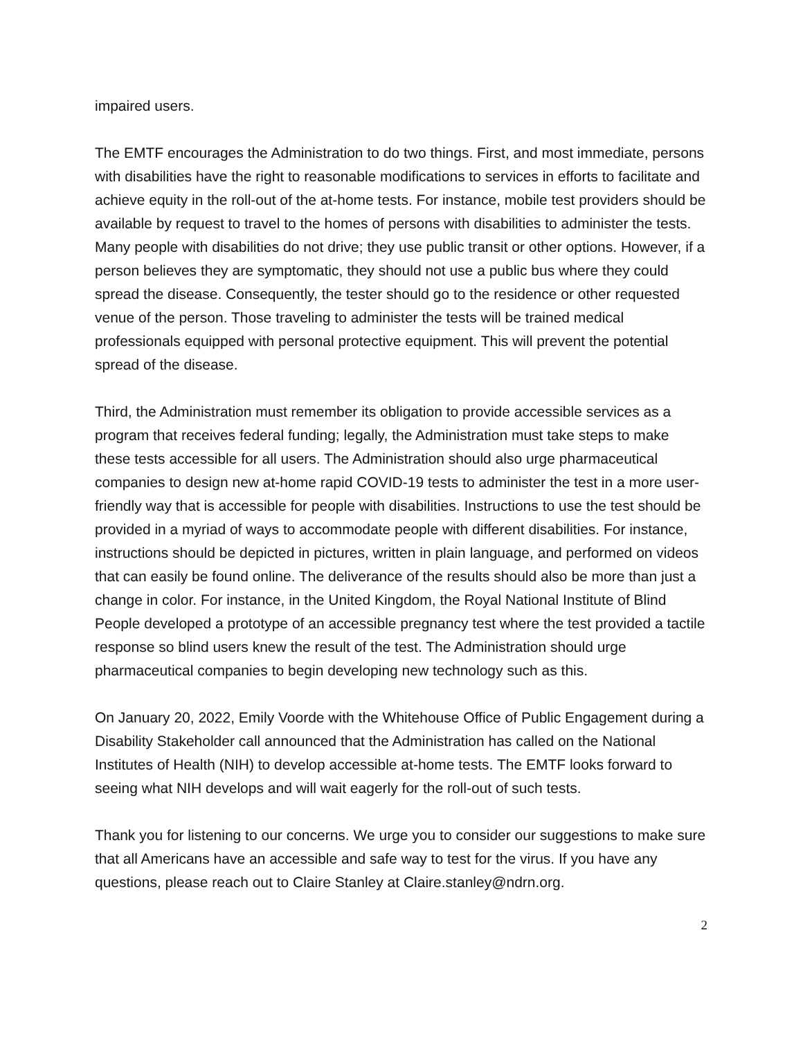impaired users.
The EMTF encourages the Administration to do two things. First, and most immediate, persons with disabilities have the right to reasonable modifications to services in efforts to facilitate and achieve equity in the roll-out of the at-home tests. For instance, mobile test providers should be available by request to travel to the homes of persons with disabilities to administer the tests. Many people with disabilities do not drive; they use public transit or other options. However, if a person believes they are symptomatic, they should not use a public bus where they could spread the disease. Consequently, the tester should go to the residence or other requested venue of the person. Those traveling to administer the tests will be trained medical professionals equipped with personal protective equipment. This will prevent the potential spread of the disease.
Third, the Administration must remember its obligation to provide accessible services as a program that receives federal funding; legally, the Administration must take steps to make these tests accessible for all users. The Administration should also urge pharmaceutical companies to design new at-home rapid COVID-19 tests to administer the test in a more user-friendly way that is accessible for people with disabilities. Instructions to use the test should be provided in a myriad of ways to accommodate people with different disabilities. For instance, instructions should be depicted in pictures, written in plain language, and performed on videos that can easily be found online. The deliverance of the results should also be more than just a change in color. For instance, in the United Kingdom, the Royal National Institute of Blind People developed a prototype of an accessible pregnancy test where the test provided a tactile response so blind users knew the result of the test. The Administration should urge pharmaceutical companies to begin developing new technology such as this.
On January 20, 2022, Emily Voorde with the Whitehouse Office of Public Engagement during a Disability Stakeholder call announced that the Administration has called on the National Institutes of Health (NIH) to develop accessible at-home tests. The EMTF looks forward to seeing what NIH develops and will wait eagerly for the roll-out of such tests.
Thank you for listening to our concerns. We urge you to consider our suggestions to make sure that all Americans have an accessible and safe way to test for the virus. If you have any questions, please reach out to Claire Stanley at Claire.stanley@ndrn.org.
2